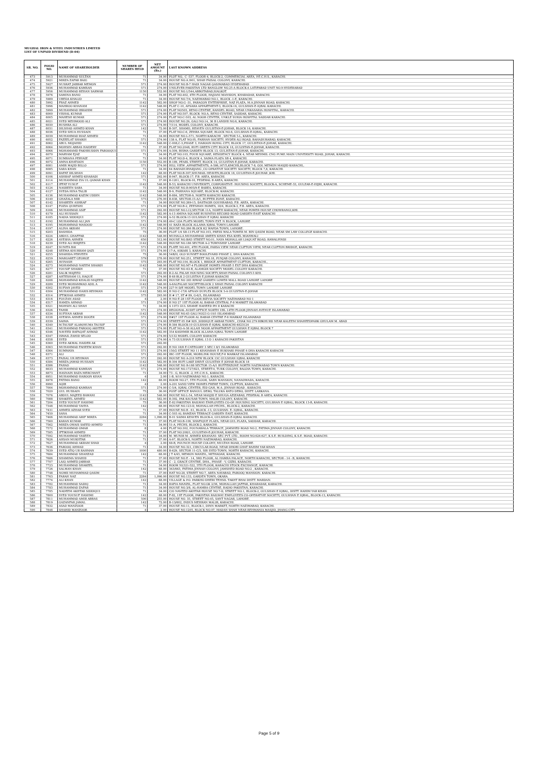MUGHAL IRON & STEEL INDUSTRIES LIMITED
LIST OF UNPAID DIVIDEND (D-04)
| SR. NO. | FOLIO NO. | NAME OF SHAREHOLDER | NUMBER OF SHARES HELD | NET AMOUNT (Rs.) | LAST KNOWN ADDRESS |
| --- | --- | --- | --- | --- | --- |
| 473 | 5913 | MUHAMMAD SULTAN | 71 | 34.00 | PLOT NO,. C -537, FLOOR-4, BLOCK-2, COMMERCIAL AREA, P.E.C.H.S., KARACHI. |
| 474 | 5921 | MIRZA ZAFAR BAIG | 71 | 34.00 | HOUSE NO.A /901, SHAH FAISAL COLONY, KARACHI. |
| 475 | 5927 | NUSRAT JABBAR MEMON | 571 | 274.00 | HOUSE NO.B-7 HADI NAGAR QASIMABAD HYDERABAD |
| 476 | 5936 | MUHAMMAD KAMRAN | 571 | 274.00 | UNILEVER PAKISTAN LTD BANGLOW NO.25-A BLOCK-A LATIFABAD UNIT NO.9 HYDERABAD |
| 477 | 5956 | MUHAMMAD REHAN SARWAR | 1150 | 552.00 | HOUSE NO.1/544,ABBOTABAD,SIALKOT. |
| 478 | 5976 | SAMINA BANO | 71 | 34.00 | FLAT NO.402, 4TH FLOOR, HAJIANI MANSION, KHARADAR, KARACHI. |
| 479 | 5989 | UBEDA KHALID | 71 | 34.00 | HOUSE NO.7/4, NAZIMABAD NO.1, BLOCK -1-E, KARACHI. |
| 480 | 5992 | FRAZ AHMED | 1142 | 582.00 | SHOP NO.G -31, PARAGON ENTERPRISE, NAZ PLAZA, M.A JINNAH ROAD, KARACHI. |
| 481 | 5996 | MAHROO KHANAM | 1142 | 548.00 | FLAT C-10, APSARA APPARTMENT-3, BLOCK-16, GULSHAN-E-IQBAL KARACHI. |
| 482 | 5999 | MUHAMMAD IBRAHIM | 571 | 274.00 | FLAT NO503, RENO CENTRE, RANDEL ROAD, NEAR UNKASARIA HOSPITAL, KARACHI. |
| 483 | 6000 | VISHAL KUMAR | 571 | 274.00 | FLAT NO.507, BLOCK- NO.A, RENO CENTRE, SADDAR, KARACHI. |
| 484 | 6005 | MAHESH KUMAR | 571 | 274.00 | FLAT NO.C-503, AL NOOR CENTER, UNKLE SURIA HOSPITAL SADDAR KARACHI. |
| 485 | 6021 | SYED MEHMOOD ALI | 571 | 274.00 | HOUSE NO.29, GALI NO.14, 36 B LANDHI NO.6, KARACHI. |
| 486 | 6030 | BUSHRA ALI | 571 | 274.00 | 7/114, MODEL COLONY, KARACHI. |
| 487 | 6031 | DILSHAD AHMED KHAN | 142 | 72.00 | B-307, SHAMIL HEAVEN GULISTAN-E-JOHAR, BLOCK 16, KARACHI. |
| 488 | 6036 | SYED SHUA HUSSAIN | 71 | 37.00 | FLAT NO.C-6, ZEHRA SQUARE, BLOCK NO.6, GULSHAN-E-IQBAL, KARACHI. |
| 489 | 6039 | MUHAMMAD RIAZ AHMED | 71 | 34.00 | HOUSE NO.L-571, NORTH KARACHI , SECTOR 5-L, KARACHI. |
| 490 | 6052 | FAZEELAT SHAIKH | 571 | 274.00 | 138 A, FLAT NO.05, FARHAN SOCIETY, HYDER ALI ROAD, BAHADURABAD, KARACHI. |
| 491 | 6062 | ABUL MOJAHID | 1142 | 548.00 | C-008,C-3,PHASE 3, HAROON ROYAL CITY, BLOCK 17, GULISTAN-E-JOHAR, KARACHI. |
| 492 | 6064 | MOHSIN ABBAS HAIDERY | 71 | 37.00 | FLAT NO.2048, RUFI GREEN CITY BLOCK 18, GULISTAN-E-JOHAR, KARACHI. |
| 493 | 6066 | MOHAMAMD FAKHRUDDIN FAROOQUI | 571 | 274.00 | A-309, BISMA GARDEN BLOCK 13, GULISTAN-E-JOHAR, KARACHI. |
| 494 | 6070 | MARYAM EJAZ | 71 | 34.00 | FLAT NO.103, FOUR SQUARE, RESIDENCY BLOCK 4, NEAR MEHMIL CNG PUMP, MAIN UNIVERSITY ROAD, JOHAR, KARACHI. |
| 495 | 6071 | SUMRANA PERVAIZ | 71 | 34.00 | FLAT NO.D-4, BLOCK 4, SAIMA PLAZA SB 4, KARACHI. |
| 496 | 6072 | AMNA KHATOON | 1150 | 552.00 | B-189, PEARL STREET, BLOCK 14, GULISTAN-E-JOHAR, KARACHI. |
| 497 | 6081 | AMIR MAJID BILLO | 571 | 274.00 | HILL VIEW ,APPARTMENTS, A-586,167/5,KMCHS,BLOCK 7-8, GOL MEMON MASJID KARACHI,. |
| 498 | 6085 | SARA KHAN | 71 | 34.00 | 64 BAHADURYARJANG ,CO OPRATIVE SOCIETY SOCIETY, BLOCK 7,8, KARACHI. |
| 499 | 6091 | RAFAT DILSHAN | 142 | 68.00 | FLAT NO.B-307,SHUMAIL HEAVEN,BLOCK 18, GULISTAN-E-JOUHAR ,KHI. |
| 500 | 6106 | ASHRAF AHMED KHARADI | 571 | 292.00 | R-947, BLOCK-17, F.B. AREA, KARACHI. |
| 501 | 6114 | MUHAMMAD ZIA UL QAMAR KHAN | 71 | 37.00 | R-1201, BLOCK-16, FEDERAL B AREA, KARACHI. |
| 502 | 6117 | IFFAT YUSUF | 1142 | 548.00 | B-53, KARACHI UNIVERSITY, CORPORATIVE- HOUSING SOCIETY, BLOCK-A, SCHEME-33, GULZAR-E-HIJRI, KARACHI. |
| 503 | 6124 | NASREEN SABA | 71 | 34.00 | HOUSE NO.R-905/9-F, BAREA, KARACHI. |
| 504 | 6127 | SYEDA HINA TALIB | 1142 | 548.00 | B-9, FARHANA SQUARE, BLOCK-M, KARACHI. |
| 505 | 6136 | MUHAMMAD KAZIM UDDIN | 1142 | 548.00 | R-884, SECTOR-9, NORTH KARACHI KARACHI. |
| 506 | 6140 | GHAZALA MIR | 575 | 276.00 | R-838, SECTOR-15-A/1, BUFFER ZONE, KARACHI. |
| 507 | 6142 | SHABEEN ASHRAF | 71 | 34.00 | HOUSE NO.269-15, DASTAGIR GOUHRABAD, F.B. AREA, KARACHI. |
| 508 | 6147 | FOZIA QURESHI | 571 | 274.00 | FLAT NO.B-2, ZEESHAN HOMES, 18/4, BLOCK-3, F.B. AREA, KARACHI. |
| 509 | 6166 | MUHAMMAD ASIF | 571 | 292.00 | HOUSE NO.L12,SECTOR 11A, NORTH KARACHI, NEAR POWER HOUSE CHOWRANGI,KHI. |
| 510 | 6179 | ALI HUSSAIN | 1142 | 582.00 | A-13 AMINA SQUARE BUSINESS RECORD ROAD GARDEN EAST KARACHI |
| 511 | 6185 | NADIA SIDDIQUI | 571 | 274.00 | A-52 BLOCK-13 GULSHAN E IQBAL KARACHI |
| 512 | 6192 | MUHAMMAD ALI JAN | 571 | 274.00 | 49-C LDA FLATS MODEL TOWN EXT. N BLOCK, LAHORE |
| 513 | 6195 | MOHAMMAD MASOOD | 1142 | 548.00 | 41 RAZA BLOCK ALLAMA IQBAL TOWN LAHORE. |
| 514 | 6197 | ALINA AKRAM | 571 | 274.00 | HOUSE NO.266 BLOCK K2 WAPDA TOWN, LAHORE. |
| 515 | 6203 | RASHIDA | 75 | 36.00 | PLOT 1/4 SR-13 FLAT NO.103, PRESS WALA TOWER M. BIN QASIM ROAD, NEAR SM LAW COLLEGE KARACHI. |
| 516 | 6224 | ABDUL GHAFFAR | 1142 | 548.00 | MUHALLA MUHAMMAD AMEEN KHAN ESA KHEL MIANWALI |
| 517 | 6226 | AYESHA AHMER | 650 | 312.00 | HOUSE NO.B/63 STREET NO.01, NAYA MOHALLAH LIAQUAT ROAD, RAWALPINDI |
| 518 | 6239 | SYED ALI BIRJEES | 1142 | 548.00 | HOUSE NO.186 SECTOR A-2 TOWNSHIP LAHORE |
| 519 | 6247 | SUNITA BAI | 571 | 274.00 | FLATE NO.401, 4TH FLOOR, PARSA VIEW NEAR CLIFTON VIEW, NEAR CLIFTON BRIDGE, KARACHI. |
| 520 | 6248 | SEEMA KHURRAM QAZI | 571 | 274.00 | 17-A, ASKARI 3, KARACHI. |
| 521 | 6255 | SHAHIDA PERVEEN | 75 | 36.00 | 54B/II, OLD SUNSET BOOLEVARD PHASE 2, DHA KARACHI. |
| 522 | 6259 | MARGARET GEORGE | 579 | 278.00 | HOUSE NO.251, STREET NO.18, PUNJAB COLONY, KARACHI. |
| 523 | 6265 | AVINASH | 575 | 293.00 | FLAT NO.104, BLOCK 1, BRIDGE APPARTMENT CLIFTON, KARACHI., |
| 524 | 6273 | MOHAMMAD NAEEM SHAIKH | 1142 | 548.00 | HOUSE NO.M7-4 FLORADE HOMES PHASE-5 EXT DHA KARACHI. |
| 525 | 6277 | YOUSIF SHAIKH | 71 | 37.00 | HOUSE NO-63-B, ALAMGIR SOCIETY MODEL COLONY KARACHI. |
| 526 | 6281 | SALIK MAJEED | 571 | 292.00 | R-2-AL FALAH HOUSING SOCIETY,SHAH FAISAL COLONY-3 KHI. |
| 527 | 6287 | AHTESHAM UL HAQUE | 571 | 274.00 | B 68 BLK 2 GULISTAN E JOHAR KARACHI |
| 528 | 6288 | MOHAMMAD KHALID MAJEED | 1142 | 548.00 | HOUSE NO 283 RIWAZ GARDEN LOWER MALL ROAD LAHORE LAHORE |
| 529 | 6289 | SYED MOHAMMAD ADIL A | 1142 | 548.00 | A-6ALFALAH SOCIETYBLOCK 2 SHAH FAISAL COLONY KARACHI |
| 530 | 6302 | SUFIAN JAVED | 571 | 274.00 | 227-N D/E MODEL TOWN LAHORE LAHORE |
| 531 | 6304 | MUHAMMAD HARIS REHMAN | 1142 | 582.00 | H NO C-17/6 AFNAN DUPLEX BLOCK 3-A GULISTAN-E-JOHAR |
| 532 | 6314 | IFTIKHAR AHMED | 575 | 293.00 | H # 17, ST # 89, G-6/3, ISLAMABAD |
| 533 | 6316 | FOUZAN ASAD | 4 | 2.00 | H NO E-28 1ST FLOOR RIZVIA SOCIETY NAZIMABAD NO 1 |
| 534 | 6317 | HAMZA AHMAD | 571 | 274.00 | H NO 27 1ST FLOOR AL BABAR CENTRAL F-8 MARKET ISLAMABAD |
| 535 | 6321 | MOHSIN ALI SHAH | 71 | 34.00 | A 1073 GUL SHAME HAHEED PH II KARACHI |
| 536 | 6326 | TAHIR | 571 | 274.00 | REGIONAL AUDIT OFFICE NORTH UBL 14TH FLOOR JINNAH AVENUE ISLAMABAD |
| 537 | 6334 | SUFIYAN AKBAR | 1142 | 548.00 | HOUSE NO.63 GALI NO23 G-10/1 ISLAMABAD |
| 538 | 6338 | AYESHA AHMED DOGER | 571 | 274.00 | H#27 1ST FLOOR AL BABAR CENTRE F-8 MARKAZ ISLAMABAD |
| 539 | 6339 | SAIMA | 571 | 274.00 | STREET 05 H# 92S ,SIDDIQUE AKBAR TOWN , CHAK NO 279 RBKHURD NEAR KALEEM SHAHEEDPARK GHULAM M. ABAD |
| 540 | 6340 | M.TAUSIF ALAM/HUMA TAUSIF | 571 | 274.00 | B-384 BLOCK-10 GULSHAN-E-IQBAL KARACHI-4823124 |
| 541 | 6341 | MUHAMMAD FAROOQ AKHTER | 571 | 274.00 | FLAT NO-A-38 ALLAH NOOR APPARTMENT GULSHAN E IQBAL BLOCK 7 |
| 542 | 6346 | NAVEED RAFAQAT AHMAD | 1142 | 582.00 | 354 KASHMIR BLOCK ALLAMA IQBAL TOWN LAHORE |
| 543 | 6347 | ISMAIL ZAHID SELOD | 571 | 274.00 | 5/132 MODEL COLONY KARACHI |
| 544 | 6358 | SYED | 571 | 274.00 | A 73 GULSHAN E IQBAL 13 D 1 KARACHI PAKISTAN |
| 545 | 6360 | SYED AKMAL HAIDER AK | 571 | 292.00 | |
| 546 | 6363 | MUHAMMAD FAHEEM KHAN | 571 | 292.00 | H NO 18/8 E CATEGORY 3 SEC I 8/1 ISLAMABAD |
| 547 | 6364 | SUMMAYA | 571 | 274.00 | 150/2 STREET NO 11 KHAYABAN E BUKHARI PHASE 6 DHA KARACHI KARACHI |
| 548 | 6371 | ALI | 571 | 292.00 | IBC-1ST FLOOR, MOBILINK HOUSE,F-8 MARKAZ ISLAMABAD |
| 549 | 6373 | FAISAL UR REHMAN | 571 | 292.00 | HOUSE NO A-218 NEW BLOCK 13C GULSHAN IQBAL KARACHI |
| 550 | 6384 | MIRZA JAWAD HUSSAIN | 1142 | 582.00 | B-304 RUFI LAKE DRIVE GULISTAN E JOHAR BLOCK 18 |
| 551 | 6386 | FAHAD | 1142 | 548.00 | HOUSE NO R-188 SECTOR 15-A/1 BUFFERZONE NORTH NAZIMABAD TOWN KARACHI. |
| 552 | 6633 | MUHAMMAD KAMRAN | 571 | 274.00 | HOUSE NO.1727/823, STREET-4, TURK COLONY, BALDIA TOWN, KARACHI. |
| 553 | 6873 | HASNAIN RAZA MERCHANT | 71 | 34.00 | 73 - G, BLOCK -2, P.E.C.H.S., KARACHI. |
| 554 | 6951 | MUHAMMAD HAROON KHAN | 4 | 2.00 | 1-B, 9/10 NAZIMABAD NO.1, KARACHI. |
| 555 | 6978 | FATIMA BANO | 142 | 68.00 | ROOM NO.27, 5TH FLOOR, SABN MANSION, NANADWADA, KARACHI. |
| 556 | 6990 | AQIB | 4 | 2.00 | A-201 SAND VIEW HOMES FRERE TOWN, CLIFTON, KARACHI. |
| 557 | 7004 | MOHAMMAD KAMRAN | 571 | 274.00 | C-5/4, IQBAL CENTER, EID GAH, M.A. JINNAH ROAD , KARACHI. |
| 558 | 7020 | GUL HUSSAIN | 75 | 36.00 | POST OFFICE BANGUL DERO, TALUKA RATO DERO, DISTT. LARKANA. |
| 559 | 7076 | ABDUL MAJEED BAWANI | 1142 | 548.00 | HOUSE NO.L-54, NEAR MASJID E SHUGA AZIZABAD, FEDERAL B AREA, KARACHI. |
| 560 | 7088 | SHAKEEL AHMED | 1142 | 582.00 | R-392, PAK KAUSAR TOWN, MALIR COLONY, KARACHI. |
| 561 | 7204 | SYED YOUSUF HASHMI | 75 | 36.00 | E-82 PAKISTAN RAILWAY EMPLOYEES CO-OP. HOUSING SOCIETY, GULSHAN E IQBAL, BLOCK 13-B, KARACHI. |
| 562 | 7348 | MUHAMMAD YAHYA | 142 | 68.00 | HOUSE NO.123-D, MOHALLAH PECHS., BLOCK-2, KARACHI. |
| 563 | 7431 | AHMED AZHAR SYED | 71 | 37.00 | HOUSE NO.B - 61, BLOCK -13, GULSHAN- E- IQBAL, KARACHI. |
| 564 | 7450 | SANA | 71 | 34.00 | C-503 AL RAMZAN TERRACE GARDEN EAST, KARACHI. |
| 565 | 7466 | MUHAMMAD ARIF MIRZA | 2284 | 1,096.00 | B-01 SAIMA KEAVEN BLOCK-4, GULSHAN-E-IQBAL KARACHI. |
| 566 | 7560 | KARAN KUMAR | 71 | 37.00 | FLAT NO.B-109, SHAFIQUE PLAZA, NEAR GUL PLAZA, SADDAR, KARACHI. |
| 567 | 7562 | MIRZA OWAIS SAEED AHMED | 71 | 34.00 | 51-A, PECHS, BLOCK-2, KARACHI. |
| 568 | 7572 | MUHAMMAD OMAR | 8 | 4.00 | FLAT NO.302, POUNAWALA TERRACE, JAMSHED ROAD NO.2, FATIMA JINNAH COLONY, KARACHI. |
| 569 | 7585 | IFTIKHAR AHMED | 71 | 37.00 | FLAT NO.208/1, GULISTAN-E-JOUHAR, KARACHI. |
| 570 | 7592 | MUHAMMAD YASEEN | 71 | 34.00 | M. MUNIR M. AHMED KHANANI- SEC PVT. LTD., ROOM NO.624-627, K.S.E. BUILDING, K.S.E. ROAD, KARACHI. |
| 571 | 7626 | AHSAN MUKHTAR | 71 | 37.00 | A-97, BLOCK-S, NORTH NAZIMABAD, KARACHI. |
| 572 | 7627 | MUHAMMAD AKRAM SHAD | 4 | 2.00 | 68-B, POUNCH HOUSE COLONY, MULTAN ROAD, LAHORE. |
| 573 | 7636 | FAROOQ AHMAD | 71 | 34.00 | HOUSE NO.321, CIRCULAR ROAD, NEAR DHOBI GHAT RAHIM YAR KHAN |
| 574 | 7639 | SYED ATIQ UR RAHMAN | 1000 | 480.00 | R-629, SECTOR 11-C/3, SIR SYED TOWN, NORTH KARACHI, KARACHI. |
| 575 | 7684 | MUHAMMAD SHAHZAD | 142 | 68.00 | J T 4/45, MEMON MANZIL, MITHADAR, KARACHI. |
| 576 | 7686 | SHAMIMA SHAHID | 71 | 37.00 | HOUSE NO.E - 14, 3RD FLOOR, AL HAMRA PALACE, NORTH KARACHI, SECTOR - 14 - B, KARACHI. |
| 577 | 7707 | LAIQ AHMED JABBAR | 71 | 37.00 | C - 2, GRACE CENTRE, DHA., PHASE - V, GIZRI, KARACHI. |
| 578 | 7723 | MUHAMMAD SHAKEEL | 71 | 34.00 | ROOM NL521-522, 5TH FLOOR, KARACHI STOCK EXCHANGE, KARACHI. |
| 579 | 7726 | SALMAN KHAN | 142 | 68.00 | 363/663, FATIMA JINNAH COLONY, JAMSHED ROAD NO.2 , KARACHI. |
| 580 | 7748 | NOMII MUHAMMAD QASIM | 71 | 37.00 | HAT NO.28, STREET NO.7, AREA NAYABAD, FAROOQ MANSION. KARACHI. |
| 581 | 7763 | FARAH NAZ | 2284 | 1,096.00 | HOUSE NO.133, GARDEN TOWN, OKARA. |
| 582 | 7774 | ALI KHAN | 142 | 68.00 | VILLAGE & P.O. PARKHO DHERI TEHSIL TAKHT BHAI DISTT. MARDAN. |
| 583 | 7782 | MUHAMMAD SADIQ | 71 | 34.00 | RAFIA MANZIL, FLAT NO.GK 2/36, MOHALLAH JAFFAR, KHARADAR, KARACHI. |
| 584 | 7783 | MUHAMMAD ZAFAR | 71 | 34.00 | HOUSE NO.3/8, AL-HAMRA CENTRE, RADIO PAKISTAN, KARACHI. |
| 585 | 7785 | NADEEM AKHTAR SIDDIQUI | 71 | 34.00 | C/O NAVEED AKHTAR HOUSE NO.7-D, STREET NO.1, BLOCK-2, GULSHAN E IQBAL, DISTT. RAHIM YAR KHAN. |
| 586 | 7800 | SYED YOUSUF HASHMI | 142 | 68.00 | F-82, 1ST FLOOR, PAKISTAN RAILWAY EMPLOYEES CO-OPERATVIE SOCIETY, GULSHAN E IQBAL, BLOCK-13, KARACHI. |
| 587 | 7811 | MUHAMMAD AMIR ABBAS | 500 | 255.00 | HOUSE NO. 35, STREET NO.45, SANT NAGAR, LAHORE. |
| 588 | 7819 | GAZANFAR JAMAL | 142 | 72.00 | B-13/602, INDUS MEHRAN MALIR, KARACHI. |
| 589 | 7832 | ASAD MANZOOR | 71 | 37.00 | HOUSE NO.11, BLOCK-1, DINN MARKET, NORTH NAZIMABAD, KARACHI. |
| 590 | 7848 | SHAHID MANZOOR | 4 | 2.00 | HOUSE NO.1205, BLOCK NO.07, MADAN SHAH NEAR REHMANIA MASJID, JHANG CITY. |
Page 5 of 9